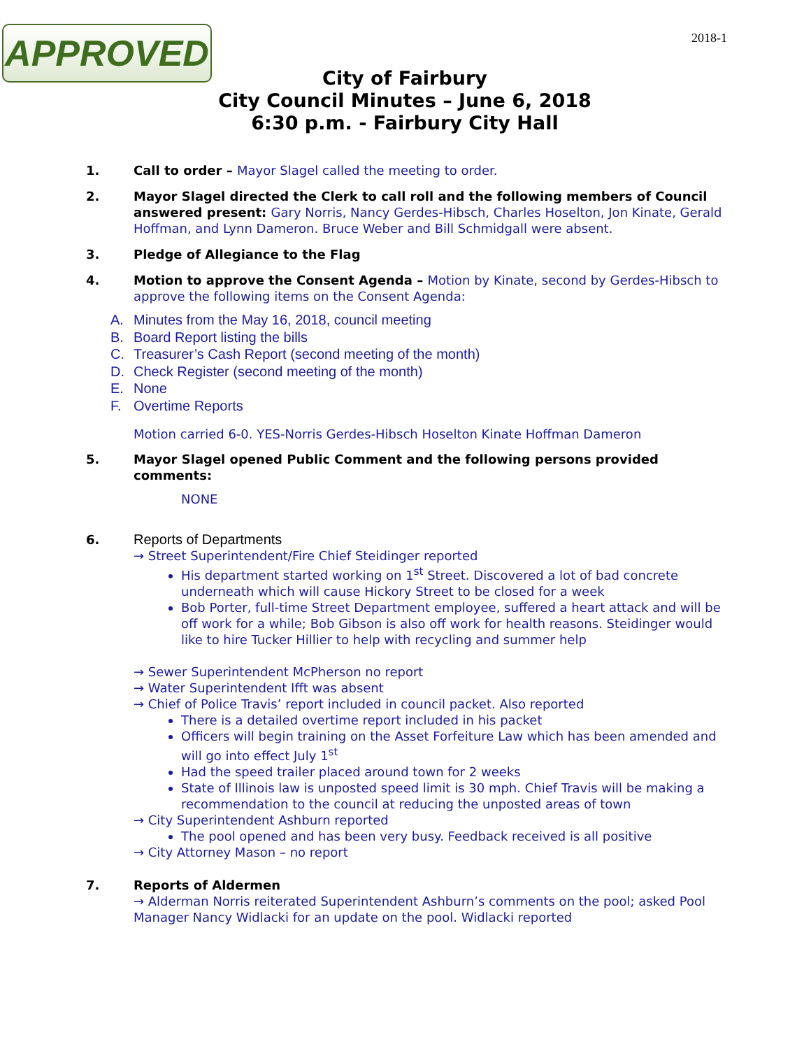APPROVED 2018-1
City of Fairbury
City Council Minutes – June 6, 2018
6:30 p.m. - Fairbury City Hall
1. Call to order – Mayor Slagel called the meeting to order.
2. Mayor Slagel directed the Clerk to call roll and the following members of Council answered present: Gary Norris, Nancy Gerdes-Hibsch, Charles Hoselton, Jon Kinate, Gerald Hoffman, and Lynn Dameron. Bruce Weber and Bill Schmidgall were absent.
3. Pledge of Allegiance to the Flag
4. Motion to approve the Consent Agenda – Motion by Kinate, second by Gerdes-Hibsch to approve the following items on the Consent Agenda:
A. Minutes from the May 16, 2018, council meeting
B. Board Report listing the bills
C. Treasurer’s Cash Report (second meeting of the month)
D. Check Register (second meeting of the month)
E. None
F. Overtime Reports
Motion carried 6-0. YES-Norris Gerdes-Hibsch Hoselton Kinate Hoffman Dameron
5. Mayor Slagel opened Public Comment and the following persons provided comments:
NONE
6.
Reports of Departments
→ Street Superintendent/Fire Chief Steidinger reported
His department started working on 1<sup>st</sup> Street. Discovered a lot of bad concrete underneath which will cause Hickory Street to be closed for a week
Bob Porter, full-time Street Department employee, suffered a heart attack and will be off work for a while; Bob Gibson is also off work for health reasons. Steidinger would like to hire Tucker Hillier to help with recycling and summer help
→ Sewer Superintendent McPherson no report
→ Water Superintendent Ifft was absent
→ Chief of Police Travis’ report included in council packet. Also reported
There is a detailed overtime report included in his packet
Officers will begin training on the Asset Forfeiture Law which has been amended and will go into effect July 1<sup>st</sup>
Had the speed trailer placed around town for 2 weeks
State of Illinois law is unposted speed limit is 30 mph. Chief Travis will be making a recommendation to the council at reducing the unposted areas of town
→ City Superintendent Ashburn reported
The pool opened and has been very busy. Feedback received is all positive
→ City Attorney Mason – no report
7. Reports of Aldermen
→ Alderman Norris reiterated Superintendent Ashburn’s comments on the pool; asked Pool Manager Nancy Widlacki for an update on the pool. Widlacki reported